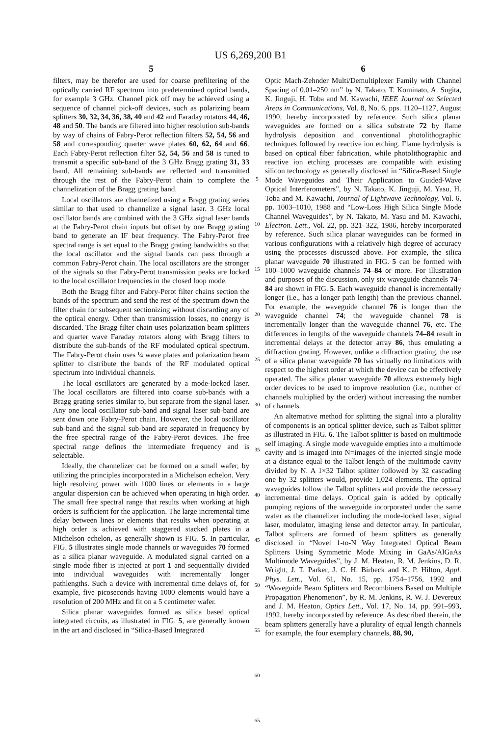US 6,269,200 B1
5
filters, may be therefor are used for coarse prefiltering of the optically carried RF spectrum into predetermined optical bands, for example 3 GHz. Channel pick off may be achieved using a sequence of channel pick-off devices, such as polarizing beam splitters 30, 32, 34, 36, 38, 40 and 42 and Faraday rotators 44, 46, 48 and 50. The bands are filtered into higher resolution sub-bands by way of chains of Fabry-Perot reflection filters 52, 54, 56 and 58 and corresponding quarter wave plates 60, 62, 64 and 66. Each Fabry-Perot reflection filter 52, 54, 56 and 58 is tuned to transmit a specific sub-band of the 3 GHz Bragg grating 31, 33 band. All remaining sub-bands are reflected and transmitted through the rest of the Fabry-Perot chain to complete the channelization of the Bragg grating band.
Local oscillators are channelized using a Bragg grating series similar to that used to channelize a signal laser. 3 GHz local oscillator bands are combined with the 3 GHz signal laser bands at the Fabry-Perot chain inputs but offset by one Bragg grating band to generate an IF beat frequency. The Fabry-Perot free spectral range is set equal to the Bragg grating bandwidths so that the local oscillator and the signal bands can pass through a common Fabry-Perot chain. The local oscillators are the stronger of the signals so that Fabry-Perot transmission peaks are locked to the local oscillator frequencies in the closed loop mode.
Both the Bragg filter and Fabry-Perot filter chains section the bands of the spectrum and send the rest of the spectrum down the filter chain for subsequent sectionizing without discarding any of the optical energy. Other than transmission losses, no energy is discarded. The Bragg filter chain uses polarization beam splitters and quarter wave Faraday rotators along with Bragg filters to distribute the sub-bands of the RF modulated optical spectrum. The Fabry-Perot chain uses ¼ wave plates and polarization beam splitter to distribute the bands of the RF modulated optical spectrum into individual channels.
The local oscillators are generated by a mode-locked laser. The local oscillators are filtered into coarse sub-bands with a Bragg grating series similar to, but separate from the signal laser. Any one local oscillator sub-band and signal laser sub-band are sent down one Fabry-Perot chain. However, the local oscillator sub-band and the signal sub-band are separated in frequency by the free spectral range of the Fabry-Perot devices. The free spectral range defines the intermediate frequency and is selectable.
Ideally, the channelizer can be formed on a small wafer, by utilizing the principles incorporated in a Michelson echelon. Very high resolving power with 1000 lines or elements in a large angular dispersion can be achieved when operating in high order. The small free spectral range that results when working at high orders is sufficient for the application. The large incremental time delay between lines or elements that results when operating at high order is achieved with staggered stacked plates in a Michelson echelon, as generally shown is FIG. 5. In particular, FIG. 5 illustrates single mode channels or waveguides 70 formed as a silica planar waveguide. A modulated signal carried on a single mode fiber is injected at port 1 and sequentially divided into individual waveguides with incrementally longer pathlengths. Such a device with incremental time delays of, for example, five picoseconds having 1000 elements would have a resolution of 200 MHz and fit on a 5 centimeter wafer.
Silica planar waveguides formed as silica based optical integrated circuits, as illustrated in FIG. 5, are generally known in the art and disclosed in “Silica-Based Integrated
5
10
15
20
25
30
35
40
45
50
55
60
65
6
Optic Mach-Zehnder Multi/Demultiplexer Family with Channel Spacing of 0.01–250 nm” by N. Takato, T. Kominato, A. Sugita, K. Jinguji, H. Toba and M. Kawachi, IEEE Journal on Selected Areas in Communications, Vol. 8, No. 6, pps. 1120–1127, August 1990, hereby incorporated by reference. Such silica planar waveguides are formed on a silica substrate 72 by flame hydrolysis deposition and conventional photolithographic techniques followed by reactive ion etching. Flame hydrolysis is based on optical fiber fabrication, while photolithographic and reactive ion etching processes are compatible with existing silicon technology as generally disclosed in “Silica-Based Single Mode Waveguides and Their Application to Guided-Wave Optical Interferometers”, by N. Takato, K. Jinguji, M. Yasu, H. Toba and M. Kawachi, Journal of Lightwave Technology, Vol. 6, pp. 1003–1010, 1988 and “Low-Loss High Silica Single Mode Channel Waveguides”, by N. Takato, M. Yasu and M. Kawachi, Electron. Lett., Vol. 22, pp. 321–322, 1986, hereby incorporated by reference. Such silica planar waveguides can be formed in various configurations with a relatively high degree of accuracy using the processes discussed above. For example, the silica planar waveguide 70 illustrated in FIG. 5 can be formed with 100–1000 waveguide channels 74–84 or more. For illustration and purposes of the discussion, only six waveguide channels 74–84 are shown in FIG. 5. Each waveguide channel is incrementally longer (i.e., has a longer path length) than the previous channel. For example, the waveguide channel 76 is longer than the waveguide channel 74; the waveguide channel 78 is incrementally longer than the waveguide channel 76, etc. The differences in lengths of the waveguide channels 74–84 result in incremental delays at the detector array 86, thus emulating a diffraction grating. However, unlike a diffraction grating, the use of a silica planar waveguide 70 has virtually no limitations with respect to the highest order at which the device can be effectively operated. The silica planar waveguide 70 allows extremely high order devices to be used to improve resolution (i.e., number of channels multiplied by the order) without increasing the number of channels.
An alternative method for splitting the signal into a plurality of components is an optical splitter device, such as Talbot splitter as illustrated in FIG. 6. The Talbot splitter is based on multimode self imaging. A single mode waveguide empties into a multimode cavity and is imaged into N=images of the injected single mode at a distance equal to the Talbot length of the multimode cavity divided by N. A 1×32 Talbot splitter followed by 32 cascading one by 32 splitters would, provide 1,024 elements. The optical waveguides follow the Talbot splitters and provide the necessary incremental time delays. Optical gain is added by optically pumping regions of the waveguide incorporated under the same wafer as the channelizer including the mode-locked laser, signal laser, modulator, imaging lense and detector array. In particular, Talbot splitters are formed of beam splitters as generally disclosed in “Novel 1-to-N Way Integrated Optical Beam Splitters Using Symmetric Mode Mixing in GaAs/AlGaAs Multimode Waveguides”, by J. M. Heatan, R. M. Jenkins, D. R. Wright, J. T. Parker, J. C. H. Birbeck and K. P. Hilton, Appl. Phys. Lett., Vol. 61, No. 15, pp. 1754–1756, 1992 and “Waveguide Beam Splitters and Recombiners Based on Multiple Propagation Phenomenon”, by R. M. Jenkins, R. W. J. Devereux and J. M. Heaton, Optics Lett., Vol. 17, No. 14, pp. 991–993, 1992, hereby incorporated by reference. As described therein, the beam splitters generally have a plurality of equal length channels for example, the four exemplary channels, 88, 90,